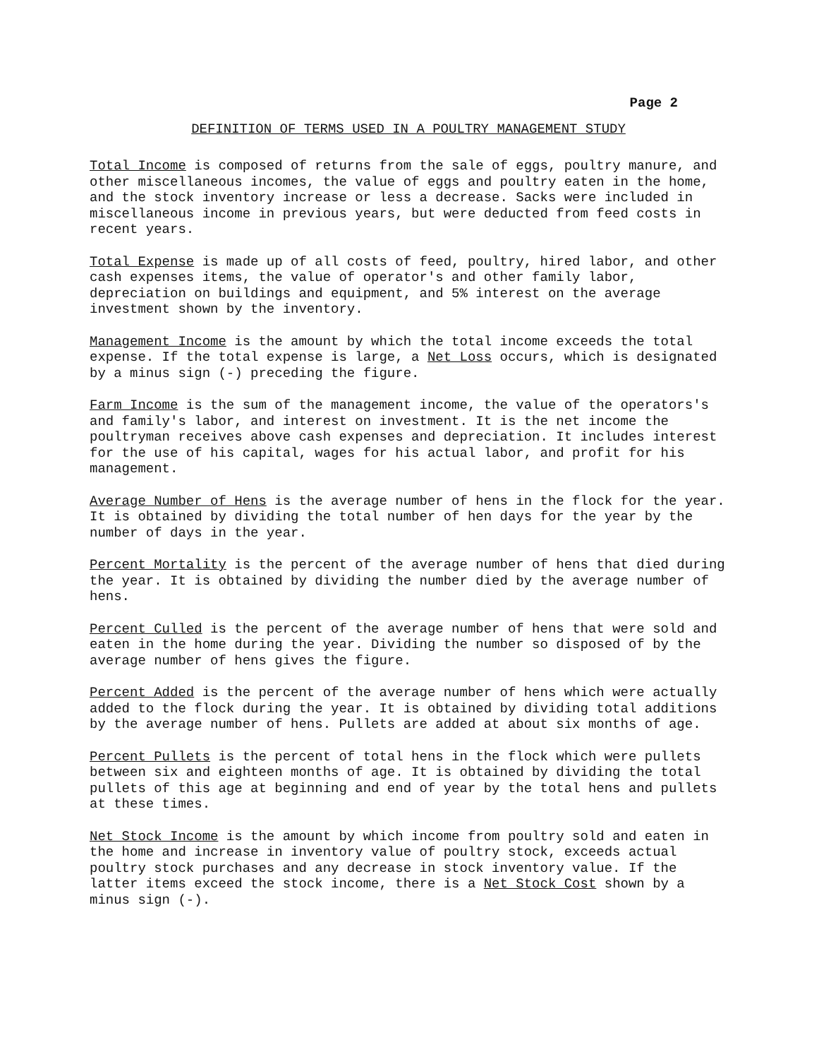Page 2
DEFINITION OF TERMS USED IN A POULTRY MANAGEMENT STUDY
Total Income is composed of returns from the sale of eggs, poultry manure, and other miscellaneous incomes, the value of eggs and poultry eaten in the home, and the stock inventory increase or less a decrease. Sacks were included in miscellaneous income in previous years, but were deducted from feed costs in recent years.
Total Expense is made up of all costs of feed, poultry, hired labor, and other cash expenses items, the value of operator's and other family labor, depreciation on buildings and equipment, and 5% interest on the average investment shown by the inventory.
Management Income is the amount by which the total income exceeds the total expense. If the total expense is large, a Net Loss occurs, which is designated by a minus sign (-) preceding the figure.
Farm Income is the sum of the management income, the value of the operators's and family's labor, and interest on investment. It is the net income the poultryman receives above cash expenses and depreciation. It includes interest for the use of his capital, wages for his actual labor, and profit for his management.
Average Number of Hens is the average number of hens in the flock for the year. It is obtained by dividing the total number of hen days for the year by the number of days in the year.
Percent Mortality is the percent of the average number of hens that died during the year. It is obtained by dividing the number died by the average number of hens.
Percent Culled is the percent of the average number of hens that were sold and eaten in the home during the year. Dividing the number so disposed of by the average number of hens gives the figure.
Percent Added is the percent of the average number of hens which were actually added to the flock during the year. It is obtained by dividing total additions by the average number of hens. Pullets are added at about six months of age.
Percent Pullets is the percent of total hens in the flock which were pullets between six and eighteen months of age. It is obtained by dividing the total pullets of this age at beginning and end of year by the total hens and pullets at these times.
Net Stock Income is the amount by which income from poultry sold and eaten in the home and increase in inventory value of poultry stock, exceeds actual poultry stock purchases and any decrease in stock inventory value. If the latter items exceed the stock income, there is a Net Stock Cost shown by a minus sign (-).